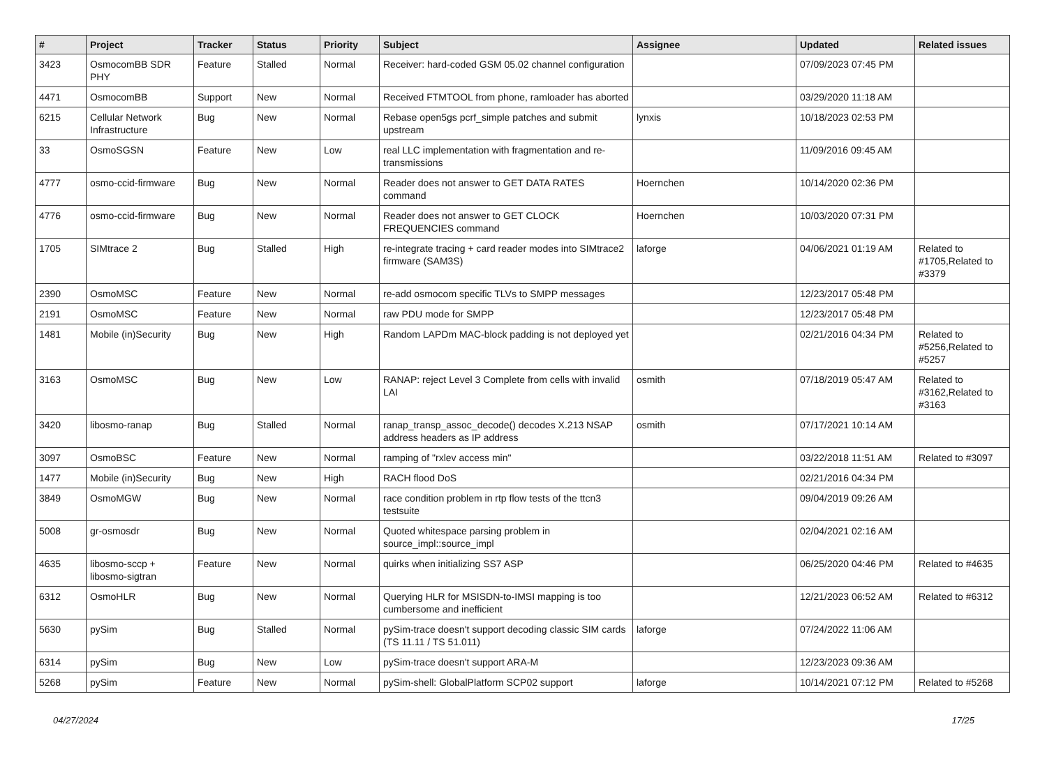| # | Project | Tracker | Status | Priority | Subject | Assignee | Updated | Related issues |
| --- | --- | --- | --- | --- | --- | --- | --- | --- |
| 3423 | OsmocomBB SDR PHY | Feature | Stalled | Normal | Receiver: hard-coded GSM 05.02 channel configuration | | 07/09/2023 07:45 PM | |
| 4471 | OsmocomBB | Support | New | Normal | Received FTMTOOL from phone, ramloader has aborted | | 03/29/2020 11:18 AM | |
| 6215 | Cellular Network Infrastructure | Bug | New | Normal | Rebase open5gs pcrf_simple patches and submit upstream | lynxis | 10/18/2023 02:53 PM | |
| 33 | OsmoSGSN | Feature | New | Low | real LLC implementation with fragmentation and re-transmissions | | 11/09/2016 09:45 AM | |
| 4777 | osmo-ccid-firmware | Bug | New | Normal | Reader does not answer to GET DATA RATES command | Hoernchen | 10/14/2020 02:36 PM | |
| 4776 | osmo-ccid-firmware | Bug | New | Normal | Reader does not answer to GET CLOCK FREQUENCIES command | Hoernchen | 10/03/2020 07:31 PM | |
| 1705 | SIMtrace 2 | Bug | Stalled | High | re-integrate tracing + card reader modes into SIMtrace2 firmware (SAM3S) | laforge | 04/06/2021 01:19 AM | Related to #1705,Related to #3379 |
| 2390 | OsmoMSC | Feature | New | Normal | re-add osmocom specific TLVs to SMPP messages | | 12/23/2017 05:48 PM | |
| 2191 | OsmoMSC | Feature | New | Normal | raw PDU mode for SMPP | | 12/23/2017 05:48 PM | |
| 1481 | Mobile (in)Security | Bug | New | High | Random LAPDm MAC-block padding is not deployed yet | | 02/21/2016 04:34 PM | Related to #5256,Related to #5257 |
| 3163 | OsmoMSC | Bug | New | Low | RANAP: reject Level 3 Complete from cells with invalid LAI | osmith | 07/18/2019 05:47 AM | Related to #3162,Related to #3163 |
| 3420 | libosmo-ranap | Bug | Stalled | Normal | ranap_transp_assoc_decode() decodes X.213 NSAP address headers as IP address | osmith | 07/17/2021 10:14 AM | |
| 3097 | OsmoBSC | Feature | New | Normal | ramping of "rxlev access min" | | 03/22/2018 11:51 AM | Related to #3097 |
| 1477 | Mobile (in)Security | Bug | New | High | RACH flood DoS | | 02/21/2016 04:34 PM | |
| 3849 | OsmoMGW | Bug | New | Normal | race condition problem in rtp flow tests of the ttcn3 testsuite | | 09/04/2019 09:26 AM | |
| 5008 | gr-osmosdr | Bug | New | Normal | Quoted whitespace parsing problem in source_impl::source_impl | | 02/04/2021 02:16 AM | |
| 4635 | libosmo-sccp + libosmo-sigtran | Feature | New | Normal | quirks when initializing SS7 ASP | | 06/25/2020 04:46 PM | Related to #4635 |
| 6312 | OsmoHLR | Bug | New | Normal | Querying HLR for MSISDN-to-IMSI mapping is too cumbersome and inefficient | | 12/21/2023 06:52 AM | Related to #6312 |
| 5630 | pySim | Bug | Stalled | Normal | pySim-trace doesn't support decoding classic SIM cards (TS 11.11 / TS 51.011) | laforge | 07/24/2022 11:06 AM | |
| 6314 | pySim | Bug | New | Low | pySim-trace doesn't support ARA-M | | 12/23/2023 09:36 AM | |
| 5268 | pySim | Feature | New | Normal | pySim-shell: GlobalPlatform SCP02 support | laforge | 10/14/2021 07:12 PM | Related to #5268 |
04/27/2024 17/25